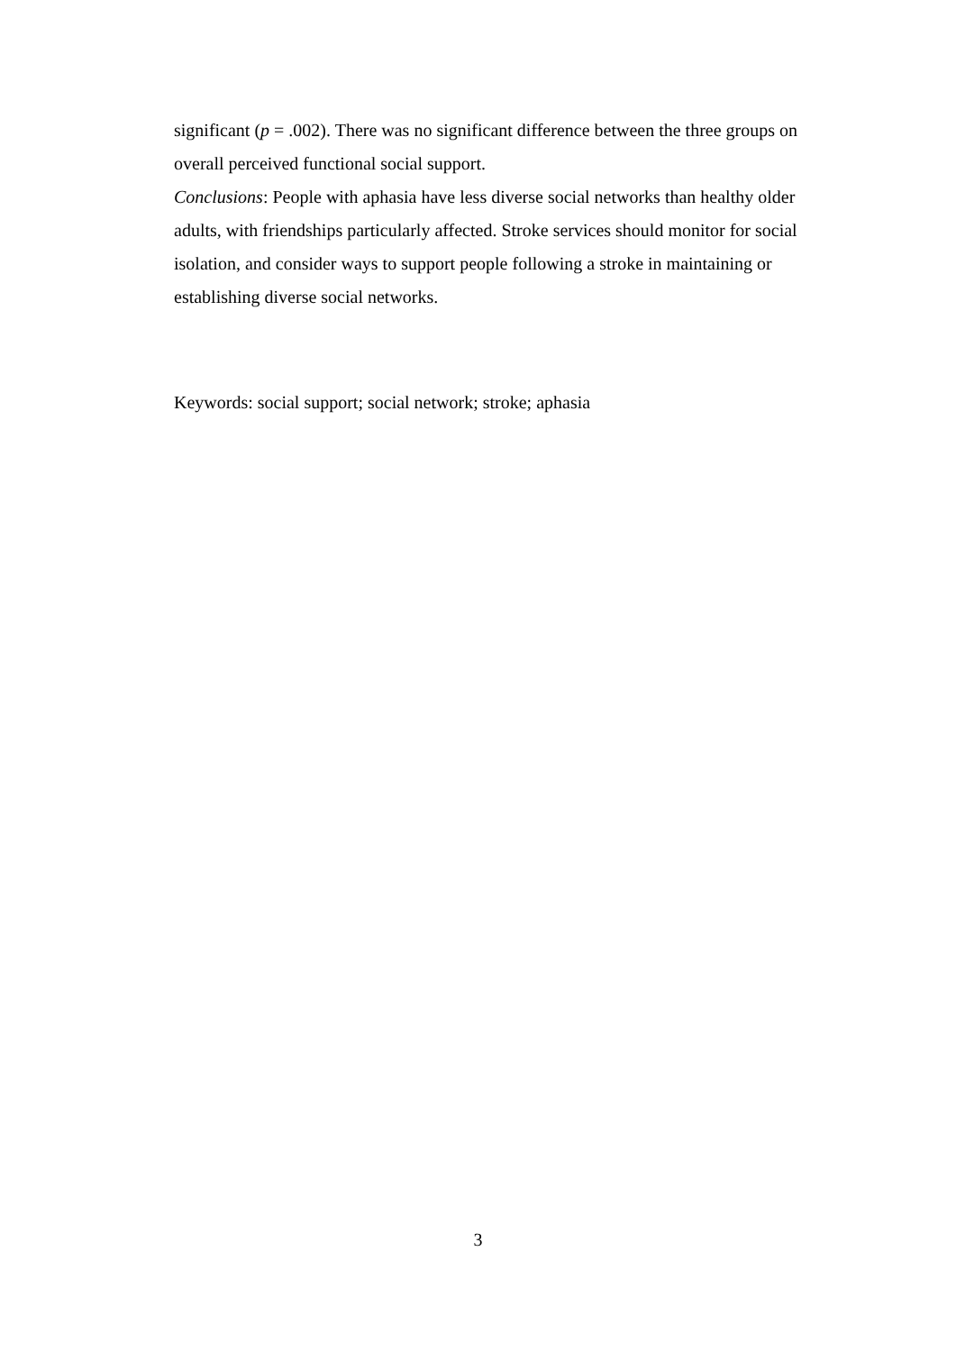significant (p = .002). There was no significant difference between the three groups on overall perceived functional social support.
Conclusions: People with aphasia have less diverse social networks than healthy older adults, with friendships particularly affected. Stroke services should monitor for social isolation, and consider ways to support people following a stroke in maintaining or establishing diverse social networks.
Keywords: social support; social network; stroke; aphasia
3